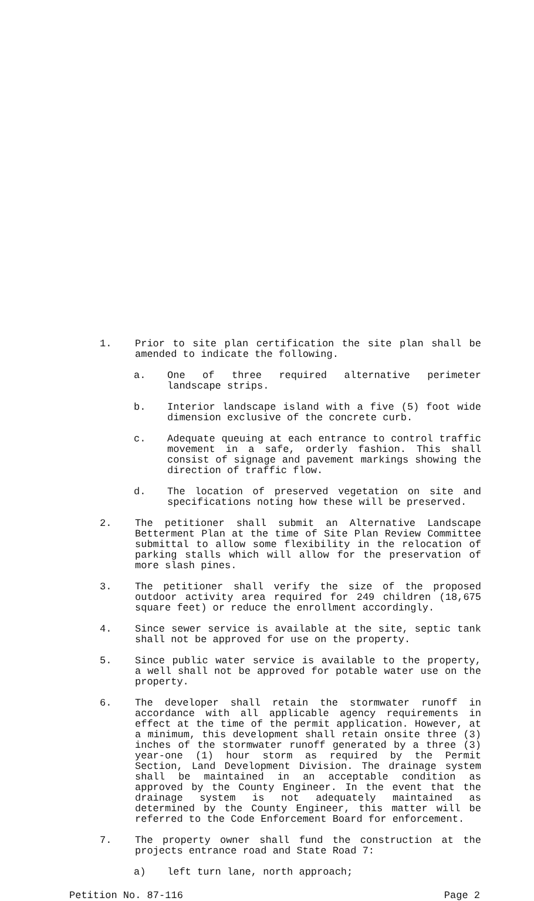1. Prior to site plan certification the site plan shall be amended to indicate the following.
a. One of three required alternative perimeter landscape strips.
b. Interior landscape island with a five (5) foot wide dimension exclusive of the concrete curb.
c. Adequate queuing at each entrance to control traffic movement in a safe, orderly fashion. This shall consist of signage and pavement markings showing the direction of traffic flow.
d. The location of preserved vegetation on site and specifications noting how these will be preserved.
2. The petitioner shall submit an Alternative Landscape Betterment Plan at the time of Site Plan Review Committee submittal to allow some flexibility in the relocation of parking stalls which will allow for the preservation of more slash pines.
3. The petitioner shall verify the size of the proposed outdoor activity area required for 249 children (18,675 square feet) or reduce the enrollment accordingly.
4. Since sewer service is available at the site, septic tank shall not be approved for use on the property.
5. Since public water service is available to the property, a well shall not be approved for potable water use on the property.
6. The developer shall retain the stormwater runoff in accordance with all applicable agency requirements in effect at the time of the permit application. However, at a minimum, this development shall retain onsite three (3) inches of the stormwater runoff generated by a three (3) year-one (1) hour storm as required by the Permit Section, Land Development Division. The drainage system shall be maintained in an acceptable condition as approved by the County Engineer. In the event that the drainage system is not adequately maintained as determined by the County Engineer, this matter will be referred to the Code Enforcement Board for enforcement.
7. The property owner shall fund the construction at the projects entrance road and State Road 7:
a) left turn lane, north approach;
Petition No. 87-116 Page 2